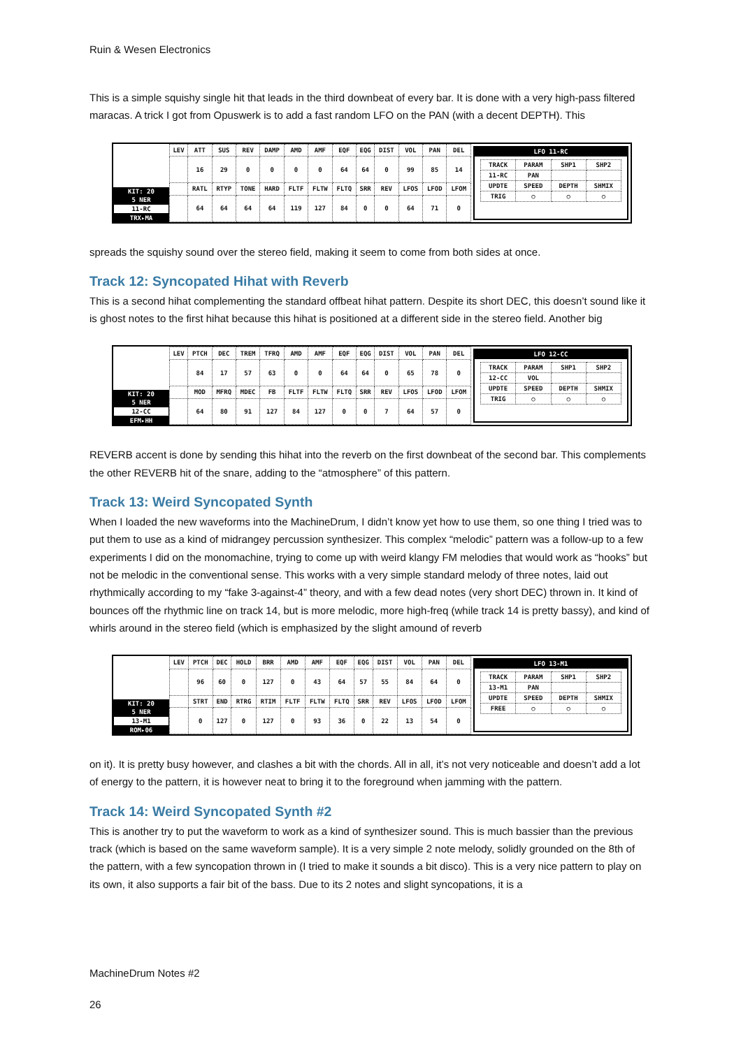Ruin & Wesen Electronics
This is a simple squishy single hit that leads in the third downbeat of every bar. It is done with a very high-pass filtered maracas. A trick I got from Opuswerk is to add a fast random LFO on the PAN (with a decent DEPTH). This
KIT: 20
5 NER
11-RC
TRX▸MA
| LEV | ATT | SUS | REV | DAMP | AMD | AMF | EQF | EQG | DIST | VOL | PAN | DEL |
| | 16 | 29 | 0 | 0 | 0 | 0 | 64 | 64 | 0 | 99 | 85 | 14 |
| | RATL | RTYP | TONE | HARD | FLTF | FLTW | FLTQ | SRR | REV | LFOS | LFOD | LFOM |
| | 64 | 64 | 64 | 64 | 119 | 127 | 84 | 0 | 0 | 64 | 71 | 0 |
LFO 11-RC
| TRACK | PARAM | SHP1 | SHP2 |
| 11-RC | PAN | | |
| UPDTE | SPEED | DEPTH | SHMIX |
| TRIG | ○ | ○ | ○ |
spreads the squishy sound over the stereo field, making it seem to come from both sides at once.
Track 12: Syncopated Hihat with Reverb
This is a second hihat complementing the standard offbeat hihat pattern. Despite its short DEC, this doesn’t sound like it is ghost notes to the first hihat because this hihat is positioned at a different side in the stereo field. Another big
KIT: 20
5 NER
12-CC
EFM▸HH
| LEV | PTCH | DEC | TREM | TFRQ | AMD | AMF | EQF | EQG | DIST | VOL | PAN | DEL |
| | 84 | 17 | 57 | 63 | 0 | 0 | 64 | 64 | 0 | 65 | 78 | 0 |
| | MOD | MFRQ | MDEC | FB | FLTF | FLTW | FLTQ | SRR | REV | LFOS | LFOD | LFOM |
| | 64 | 80 | 91 | 127 | 84 | 127 | 0 | 0 | 7 | 64 | 57 | 0 |
LFO 12-CC
| TRACK | PARAM | SHP1 | SHP2 |
| 12-CC | VOL | | |
| UPDTE | SPEED | DEPTH | SHMIX |
| TRIG | ○ | ○ | ○ |
REVERB accent is done by sending this hihat into the reverb on the first downbeat of the second bar. This complements the other REVERB hit of the snare, adding to the “atmosphere” of this pattern.
Track 13: Weird Syncopated Synth
When I loaded the new waveforms into the MachineDrum, I didn’t know yet how to use them, so one thing I tried was to put them to use as a kind of midrangey percussion synthesizer. This complex “melodic” pattern was a follow-up to a few experiments I did on the monomachine, trying to come up with weird klangy FM melodies that would work as “hooks” but not be melodic in the conventional sense. This works with a very simple standard melody of three notes, laid out rhythmically according to my “fake 3-against-4” theory, and with a few dead notes (very short DEC) thrown in. It kind of bounces off the rhythmic line on track 14, but is more melodic, more high-freq (while track 14 is pretty bassy), and kind of whirls around in the stereo field (which is emphasized by the slight amound of reverb
KIT: 20
5 NER
13-M1
ROM▸06
| LEV | PTCH | DEC | HOLD | BRR | AMD | AMF | EQF | EQG | DIST | VOL | PAN | DEL |
| | 96 | 60 | 0 | 127 | 0 | 43 | 64 | 57 | 55 | 84 | 64 | 0 |
| | STRT | END | RTRG | RTIM | FLTF | FLTW | FLTQ | SRR | REV | LFOS | LFOD | LFOM |
| | 0 | 127 | 0 | 127 | 0 | 93 | 36 | 0 | 22 | 13 | 54 | 0 |
LFO 13-M1
| TRACK | PARAM | SHP1 | SHP2 |
| 13-M1 | PAN | | |
| UPDTE | SPEED | DEPTH | SHMIX |
| FREE | ○ | ○ | ○ |
on it). It is pretty busy however, and clashes a bit with the chords. All in all, it’s not very noticeable and doesn’t add a lot of energy to the pattern, it is however neat to bring it to the foreground when jamming with the pattern.
Track 14: Weird Syncopated Synth #2
This is another try to put the waveform to work as a kind of synthesizer sound. This is much bassier than the previous track (which is based on the same waveform sample). It is a very simple 2 note melody, solidly grounded on the 8th of the pattern, with a few syncopation thrown in (I tried to make it sounds a bit disco). This is a very nice pattern to play on its own, it also supports a fair bit of the bass. Due to its 2 notes and slight syncopations, it is a
MachineDrum Notes #2
26